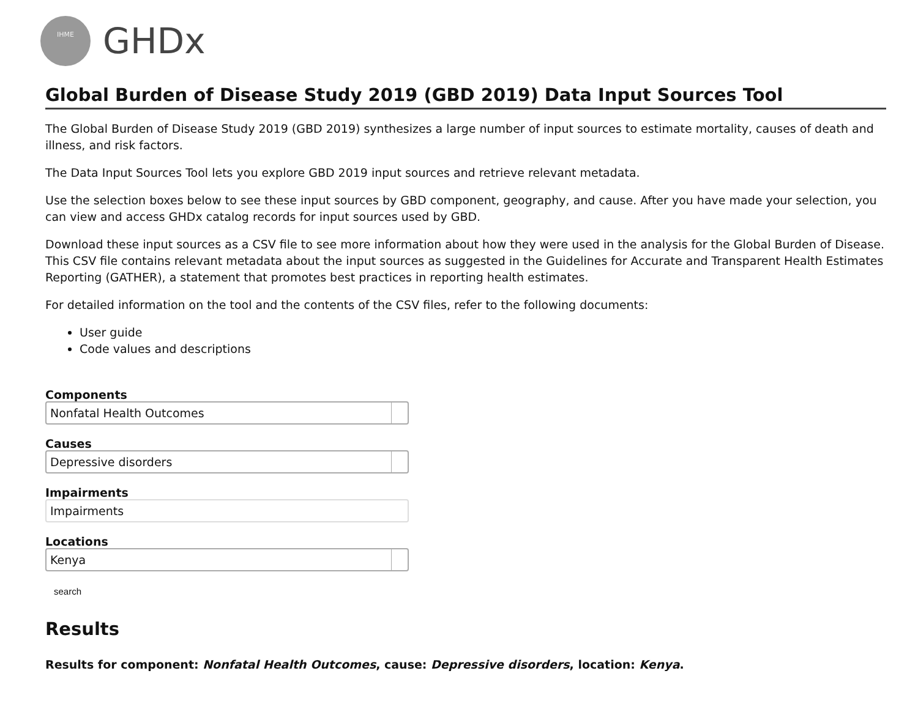IHME
GHDx
Global Burden of Disease Study 2019 (GBD 2019) Data Input Sources Tool
The Global Burden of Disease Study 2019 (GBD 2019) synthesizes a large number of input sources to estimate mortality, causes of death and illness, and risk factors.
The Data Input Sources Tool lets you explore GBD 2019 input sources and retrieve relevant metadata.
Use the selection boxes below to see these input sources by GBD component, geography, and cause. After you have made your selection, you can view and access GHDx catalog records for input sources used by GBD.
Download these input sources as a CSV file to see more information about how they were used in the analysis for the Global Burden of Disease. This CSV file contains relevant metadata about the input sources as suggested in the Guidelines for Accurate and Transparent Health Estimates Reporting (GATHER), a statement that promotes best practices in reporting health estimates.
For detailed information on the tool and the contents of the CSV files, refer to the following documents:
User guide
Code values and descriptions
Components
Nonfatal Health Outcomes
Causes
Depressive disorders
Impairments
Impairments
Locations
Kenya
search
Results
Results for component: Nonfatal Health Outcomes, cause: Depressive disorders, location: Kenya.